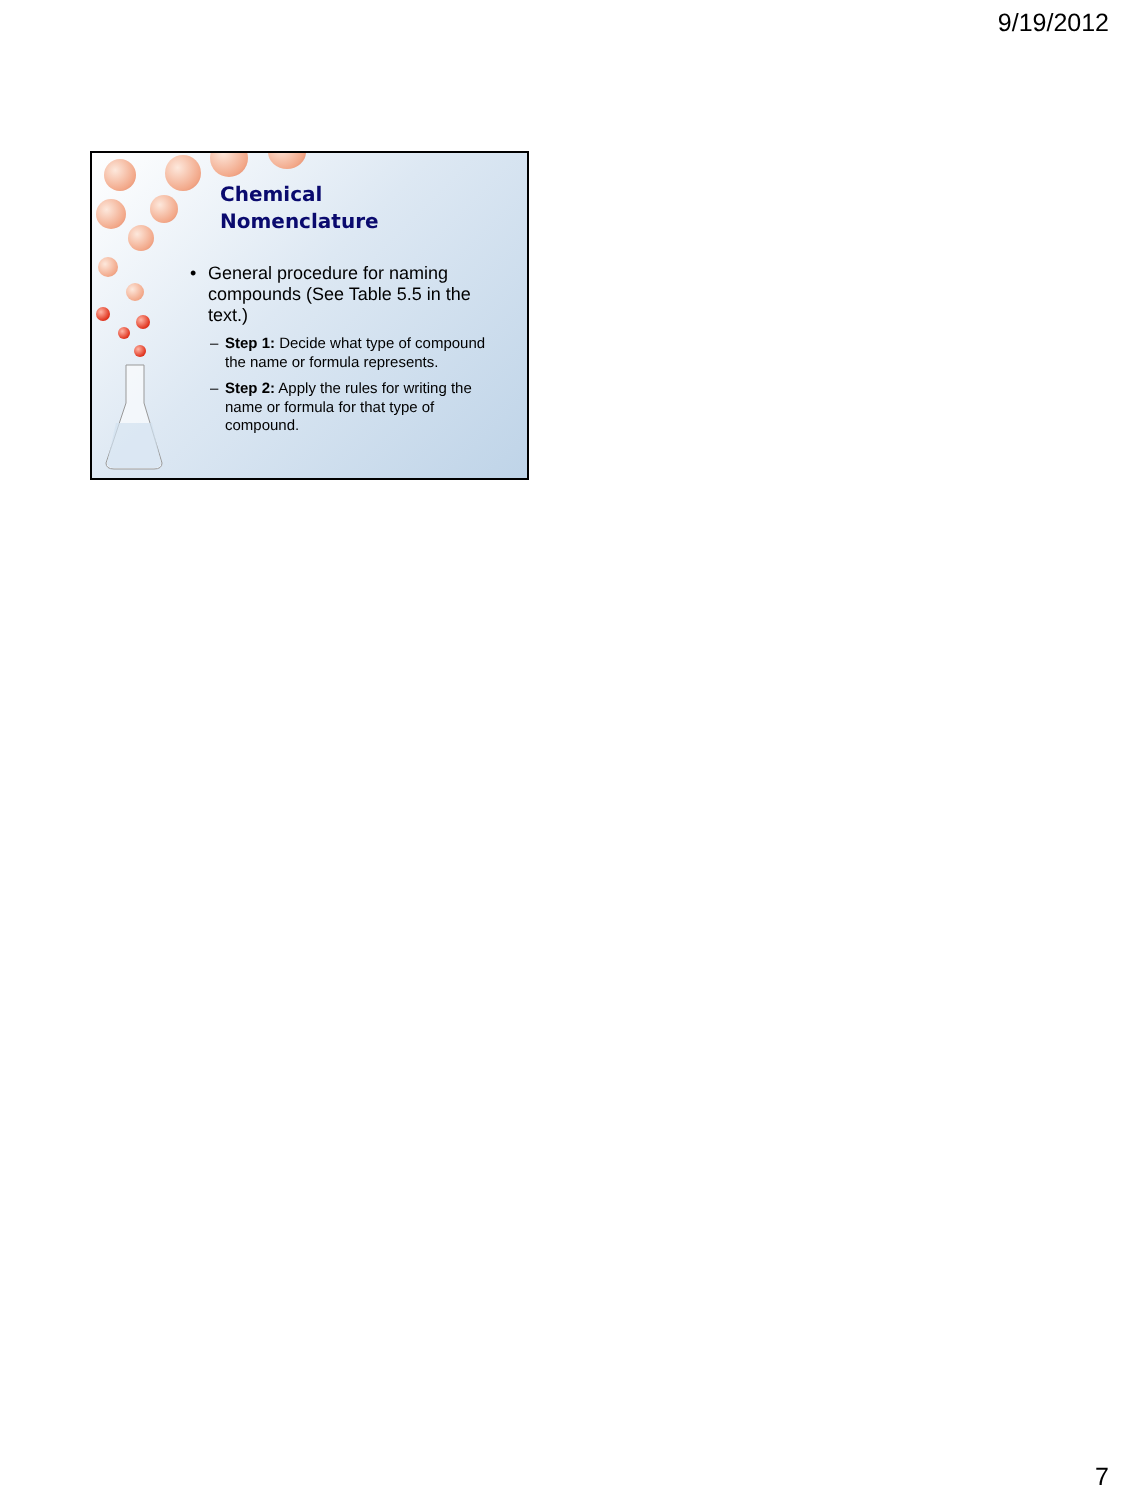9/19/2012
Chemical
Nomenclature
• General procedure for naming compounds (See Table 5.5 in the text.)
– Step 1: Decide what type of compound the name or formula represents.
– Step 2: Apply the rules for writing the name or formula for that type of compound.
7